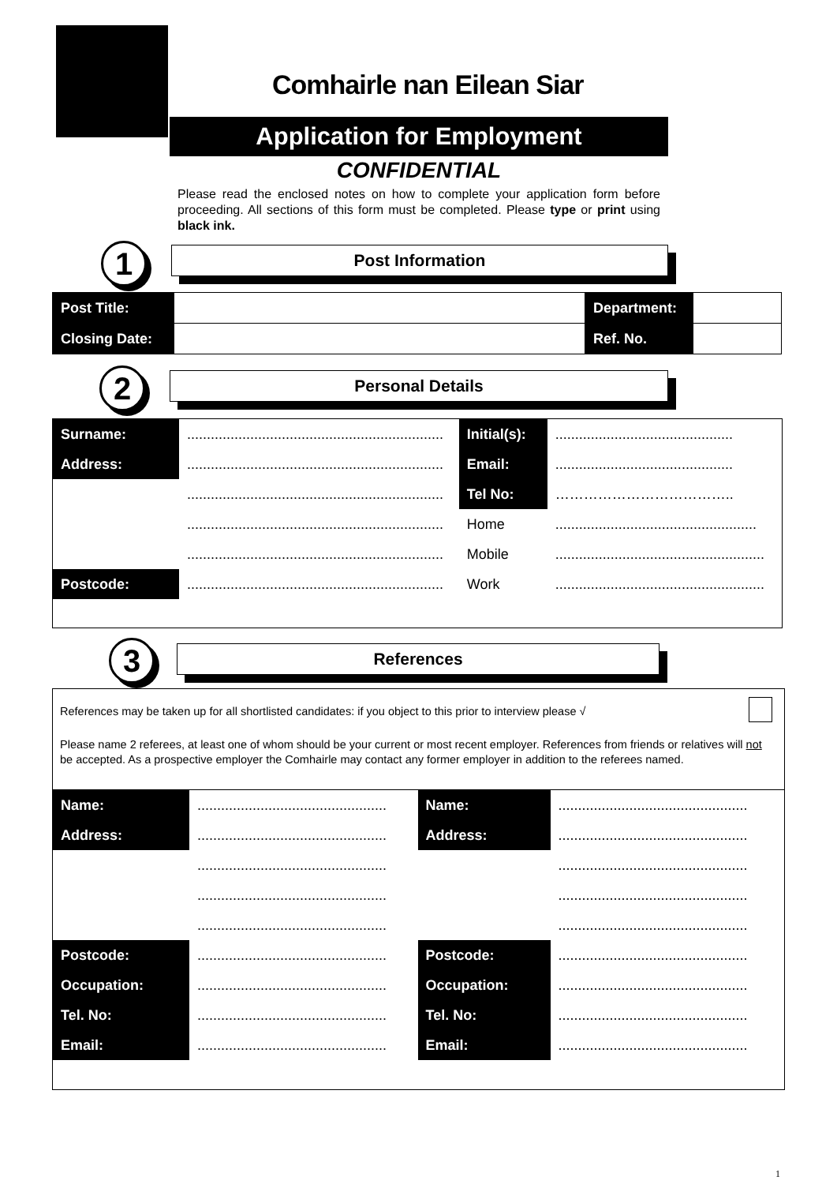Comhairle nan Eilean Siar
Application for Employment
CONFIDENTIAL
Please read the enclosed notes on how to complete your application form before proceeding. All sections of this form must be completed. Please type or print using black ink.
1 Post Information
| Post Title: | | Department: | |
| Closing Date: | | Ref. No. | |
2 Personal Details
| Surname: | ................................................................. | Initial(s): | ............................................. |
| Address: | ................................................................. | Email: | ............................................. |
| | ................................................................. | Tel No: | ……………………………….. |
| | ................................................................. | Home | ................................................... |
| | ................................................................. | Mobile | ..................................................... |
| Postcode: | ................................................................. | Work | ..................................................... |
3 References
References may be taken up for all shortlisted candidates: if you object to this prior to interview please √
Please name 2 referees, at least one of whom should be your current or most recent employer. References from friends or relatives will not be accepted. As a prospective employer the Comhairle may contact any former employer in addition to the referees named.
| Name: | ................................................ | Name: | ................................................ |
| Address: | ................................................ | Address: | ................................................ |
| | ................................................ | | ................................................ |
| | ................................................ | | ................................................ |
| | ................................................ | | ................................................ |
| Postcode: | ................................................ | Postcode: | ................................................ |
| Occupation: | ................................................ | Occupation: | ................................................ |
| Tel. No: | ................................................ | Tel. No: | ................................................ |
| Email: | ................................................ | Email: | ................................................ |
1